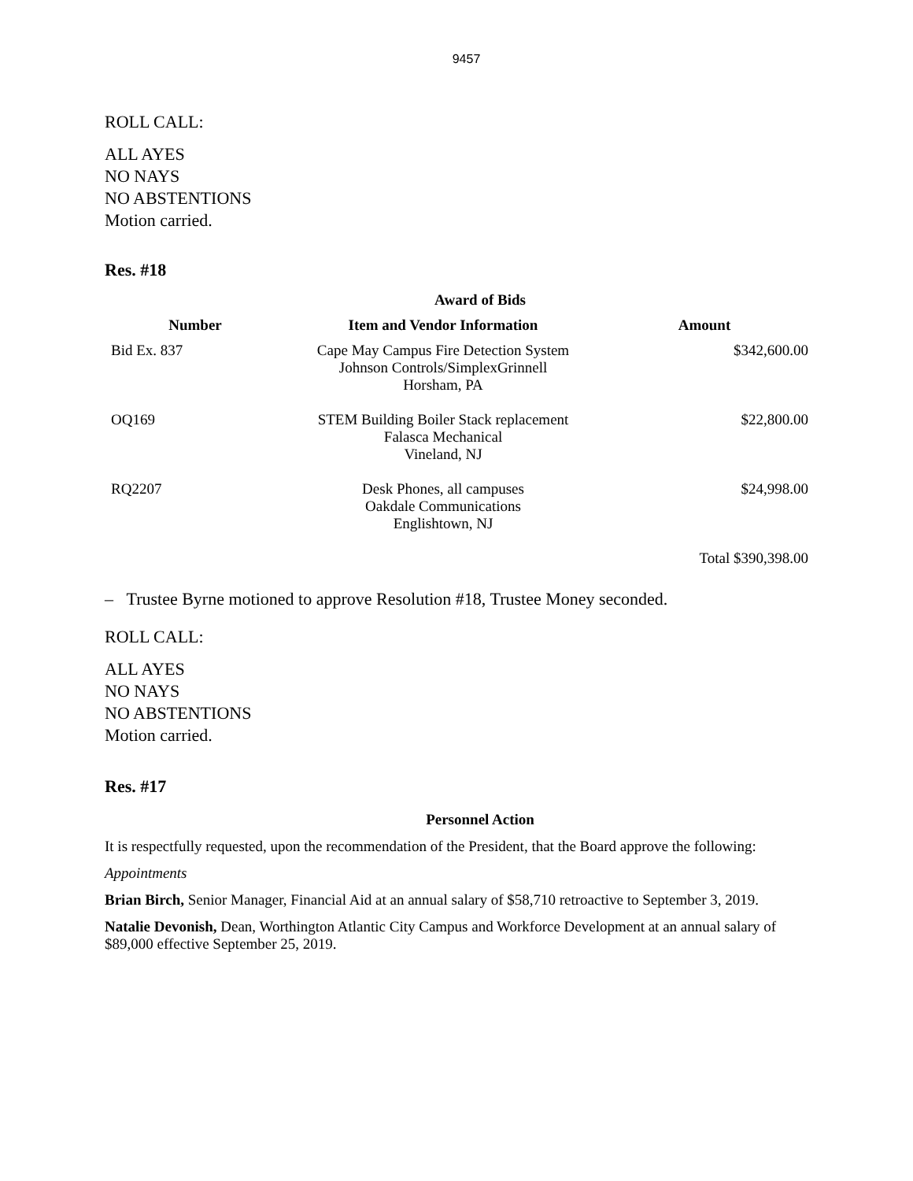9457
ROLL CALL:
ALL AYES
NO NAYS
NO ABSTENTIONS
Motion carried.
Res. #18
Award of Bids
| Number | Item and Vendor Information | Amount |
| --- | --- | --- |
| Bid Ex. 837 | Cape May Campus Fire Detection System Johnson Controls/SimplexGrinnell Horsham, PA | $342,600.00 |
| OQ169 | STEM Building Boiler Stack replacement Falasca Mechanical Vineland, NJ | $22,800.00 |
| RQ2207 | Desk Phones, all campuses Oakdale Communications Englishtown, NJ | $24,998.00 |
| | | Total $390,398.00 |
– Trustee Byrne motioned to approve Resolution #18, Trustee Money seconded.
ROLL CALL:
ALL AYES
NO NAYS
NO ABSTENTIONS
Motion carried.
Res. #17
Personnel Action
It is respectfully requested, upon the recommendation of the President, that the Board approve the following:
Appointments
Brian Birch, Senior Manager, Financial Aid at an annual salary of $58,710 retroactive to September 3, 2019.
Natalie Devonish, Dean, Worthington Atlantic City Campus and Workforce Development at an annual salary of $89,000 effective September 25, 2019.